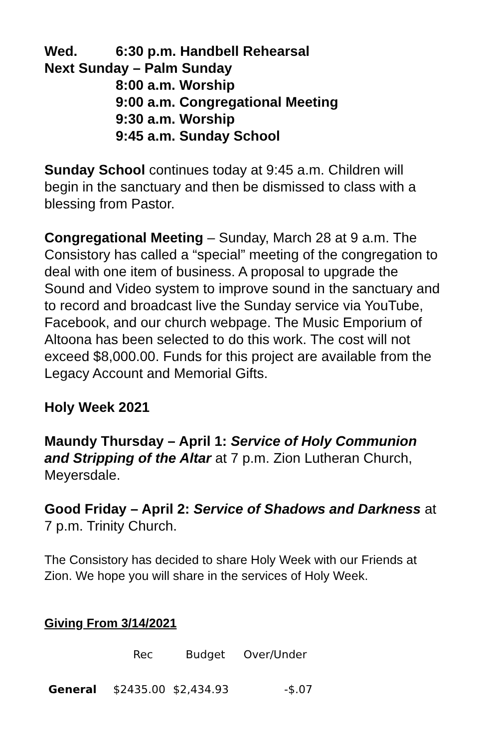Wed. 6:30 p.m. Handbell Rehearsal
Next Sunday – Palm Sunday
8:00 a.m. Worship
9:00 a.m. Congregational Meeting
9:30 a.m. Worship
9:45 a.m. Sunday School
Sunday School continues today at 9:45 a.m. Children will begin in the sanctuary and then be dismissed to class with a blessing from Pastor.
Congregational Meeting – Sunday, March 28 at 9 a.m. The Consistory has called a “special” meeting of the congregation to deal with one item of business. A proposal to upgrade the Sound and Video system to improve sound in the sanctuary and to record and broadcast live the Sunday service via YouTube, Facebook, and our church webpage. The Music Emporium of Altoona has been selected to do this work. The cost will not exceed $8,000.00. Funds for this project are available from the Legacy Account and Memorial Gifts.
Holy Week 2021
Maundy Thursday – April 1: Service of Holy Communion and Stripping of the Altar at 7 p.m. Zion Lutheran Church, Meyersdale.
Good Friday – April 2: Service of Shadows and Darkness at 7 p.m. Trinity Church.
The Consistory has decided to share Holy Week with our Friends at Zion. We hope you will share in the services of Holy Week.
Giving From 3/14/2021
| | Rec | Budget | Over/Under |
| --- | --- | --- | --- |
| General | $2435.00 | $2,434.93 | -$.07 |